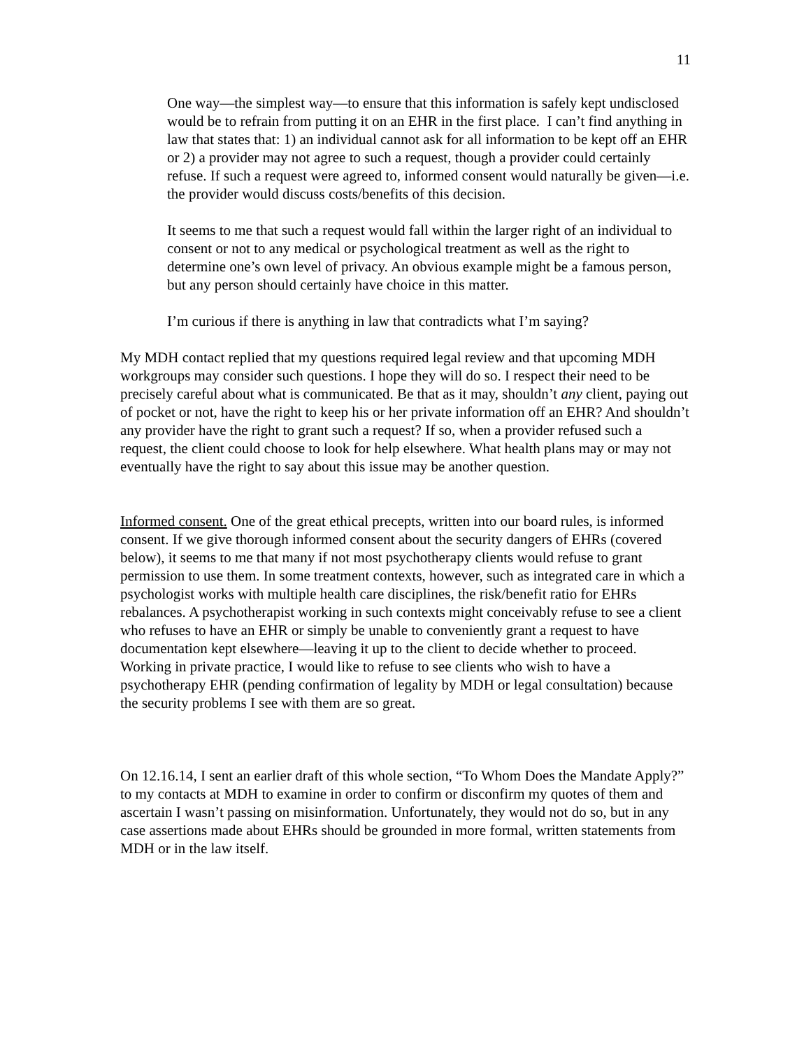11
One way—the simplest way—to ensure that this information is safely kept undisclosed would be to refrain from putting it on an EHR in the first place. I can’t find anything in law that states that: 1) an individual cannot ask for all information to be kept off an EHR or 2) a provider may not agree to such a request, though a provider could certainly refuse. If such a request were agreed to, informed consent would naturally be given—i.e. the provider would discuss costs/benefits of this decision.
It seems to me that such a request would fall within the larger right of an individual to consent or not to any medical or psychological treatment as well as the right to determine one’s own level of privacy. An obvious example might be a famous person, but any person should certainly have choice in this matter.
I’m curious if there is anything in law that contradicts what I’m saying?
My MDH contact replied that my questions required legal review and that upcoming MDH workgroups may consider such questions. I hope they will do so. I respect their need to be precisely careful about what is communicated. Be that as it may, shouldn’t any client, paying out of pocket or not, have the right to keep his or her private information off an EHR? And shouldn’t any provider have the right to grant such a request? If so, when a provider refused such a request, the client could choose to look for help elsewhere. What health plans may or may not eventually have the right to say about this issue may be another question.
Informed consent. One of the great ethical precepts, written into our board rules, is informed consent. If we give thorough informed consent about the security dangers of EHRs (covered below), it seems to me that many if not most psychotherapy clients would refuse to grant permission to use them. In some treatment contexts, however, such as integrated care in which a psychologist works with multiple health care disciplines, the risk/benefit ratio for EHRs rebalances. A psychotherapist working in such contexts might conceivably refuse to see a client who refuses to have an EHR or simply be unable to conveniently grant a request to have documentation kept elsewhere—leaving it up to the client to decide whether to proceed. Working in private practice, I would like to refuse to see clients who wish to have a psychotherapy EHR (pending confirmation of legality by MDH or legal consultation) because the security problems I see with them are so great.
On 12.16.14, I sent an earlier draft of this whole section, “To Whom Does the Mandate Apply?” to my contacts at MDH to examine in order to confirm or disconfirm my quotes of them and ascertain I wasn’t passing on misinformation. Unfortunately, they would not do so, but in any case assertions made about EHRs should be grounded in more formal, written statements from MDH or in the law itself.